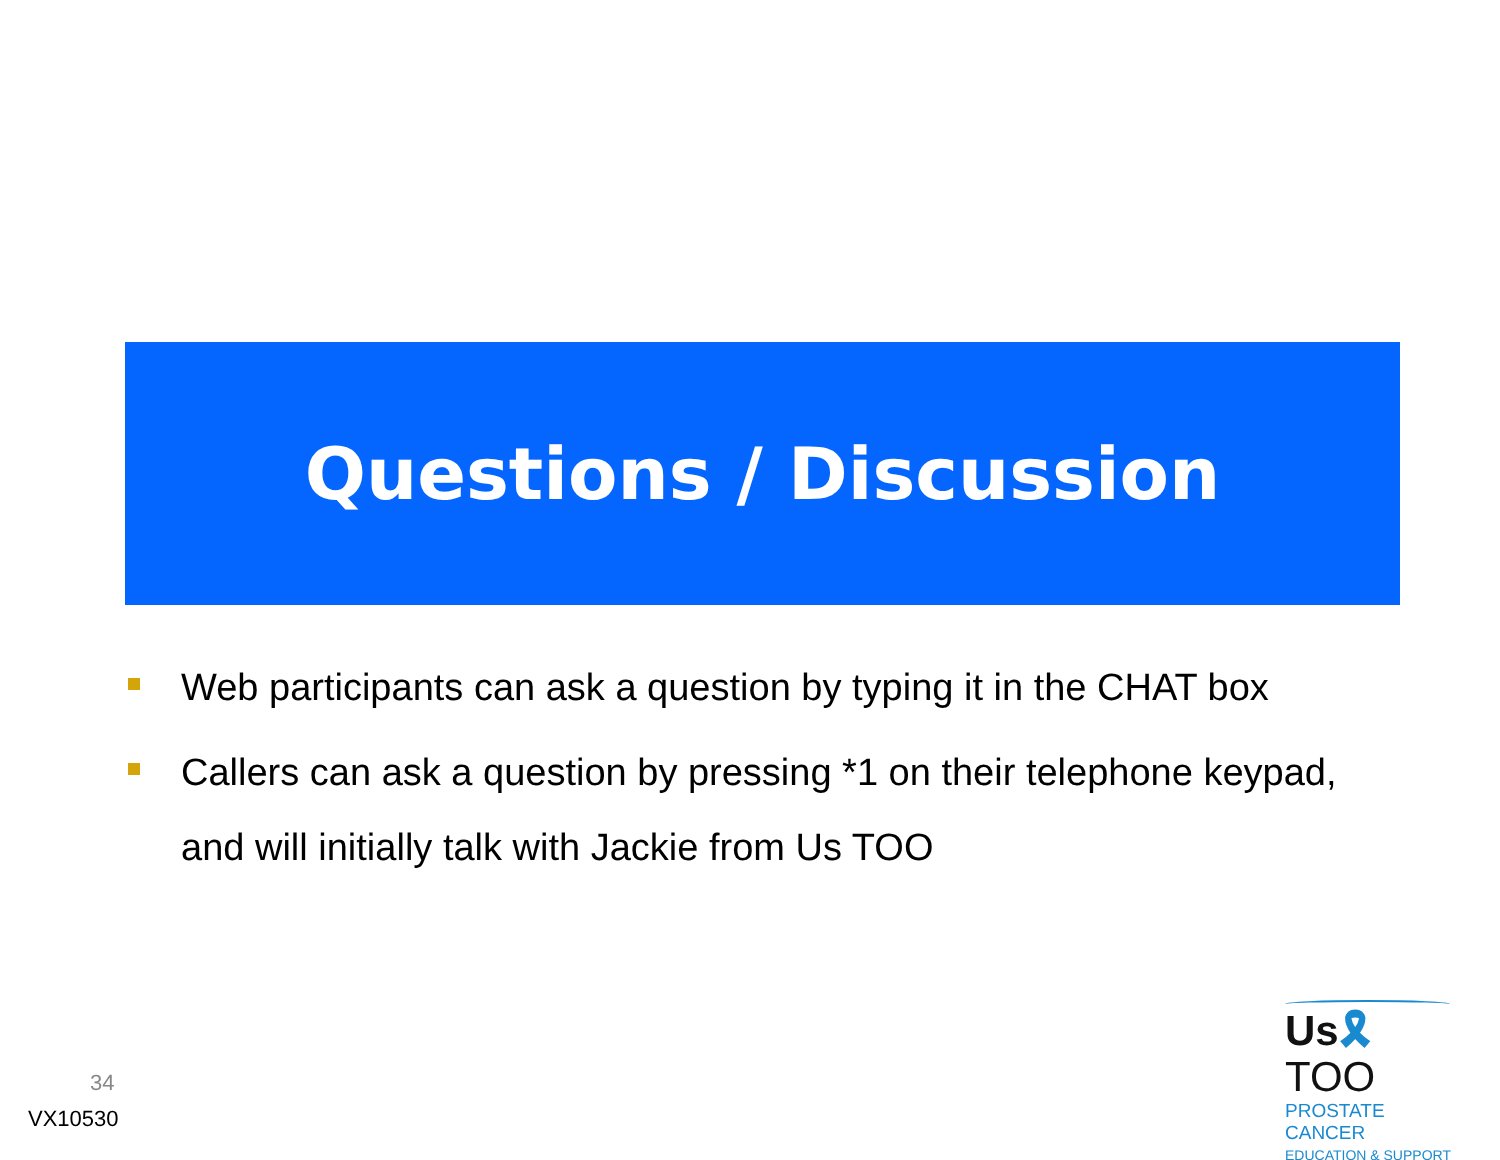Questions / Discussion
Web participants can ask a question by typing it in the CHAT box
Callers can ask a question by pressing *1 on their telephone keypad, and will initially talk with Jackie from Us TOO
34
VX10530
Us🎗TOO
PROSTATE CANCER
EDUCATION & SUPPORT